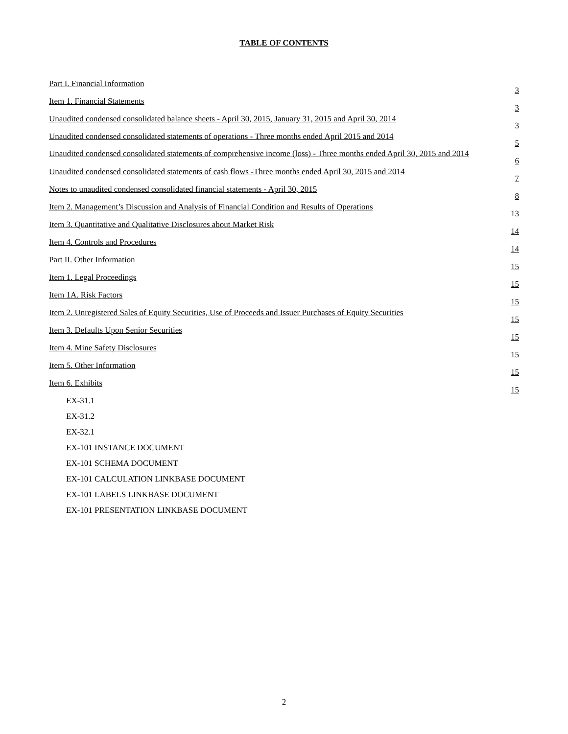TABLE OF CONTENTS
| Part I. Financial Information | 3 |
| Item 1. Financial Statements | 3 |
| Unaudited condensed consolidated balance sheets - April 30, 2015, January 31, 2015 and April 30, 2014 | 3 |
| Unaudited condensed consolidated statements of operations - Three months ended April 2015 and 2014 | 5 |
| Unaudited condensed consolidated statements of comprehensive income (loss) - Three months ended April 30, 2015 and 2014 | 6 |
| Unaudited condensed consolidated statements of cash flows -Three months ended April 30, 2015 and 2014 | 7 |
| Notes to unaudited condensed consolidated financial statements - April 30, 2015 | 8 |
| Item 2. Management’s Discussion and Analysis of Financial Condition and Results of Operations | 13 |
| Item 3. Quantitative and Qualitative Disclosures about Market Risk | 14 |
| Item 4. Controls and Procedures | 14 |
| Part II. Other Information | 15 |
| Item 1. Legal Proceedings | 15 |
| Item 1A. Risk Factors | 15 |
| Item 2. Unregistered Sales of Equity Securities, Use of Proceeds and Issuer Purchases of Equity Securities | 15 |
| Item 3. Defaults Upon Senior Securities | 15 |
| Item 4. Mine Safety Disclosures | 15 |
| Item 5. Other Information | 15 |
| Item 6. Exhibits | 15 |
| EX-31.1 | |
| EX-31.2 | |
| EX-32.1 | |
| EX-101 INSTANCE DOCUMENT | |
| EX-101 SCHEMA DOCUMENT | |
| EX-101 CALCULATION LINKBASE DOCUMENT | |
| EX-101 LABELS LINKBASE DOCUMENT | |
| EX-101 PRESENTATION LINKBASE DOCUMENT | |
2